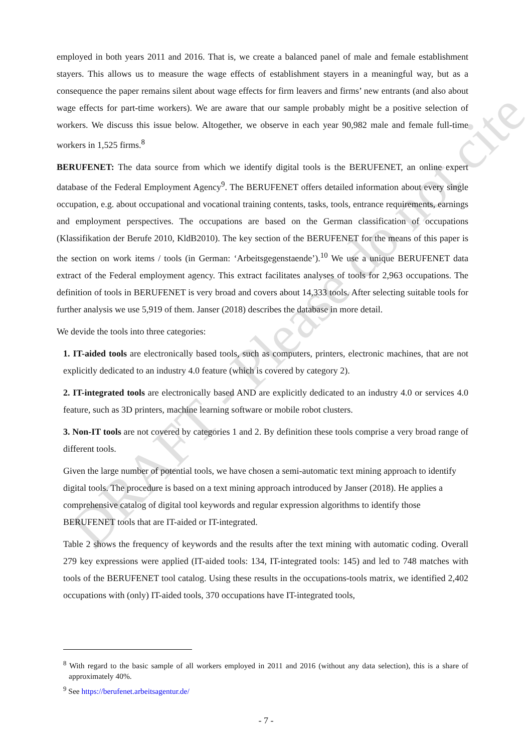DRAFT - Please do not cite
employed in both years 2011 and 2016. That is, we create a balanced panel of male and female establishment stayers. This allows us to measure the wage effects of establishment stayers in a meaningful way, but as a consequence the paper remains silent about wage effects for firm leavers and firms’ new entrants (and also about wage effects for part-time workers). We are aware that our sample probably might be a positive selection of workers. We discuss this issue below. Altogether, we observe in each year 90,982 male and female full-time workers in 1,525 firms.<sup>8</sup>
BERUFENET: The data source from which we identify digital tools is the BERUFENET, an online expert database of the Federal Employment Agency<sup>9</sup>. The BERUFENET offers detailed information about every single occupation, e.g. about occupational and vocational training contents, tasks, tools, entrance requirements, earnings and employment perspectives. The occupations are based on the German classification of occupations (Klassifikation der Berufe 2010, KldB2010). The key section of the BERUFENET for the means of this paper is the section on work items / tools (in German: ‘Arbeitsgegenstaende’).<sup>10</sup> We use a unique BERUFENET data extract of the Federal employment agency. This extract facilitates analyses of tools for 2,963 occupations. The definition of tools in BERUFENET is very broad and covers about 14,333 tools. After selecting suitable tools for further analysis we use 5,919 of them. Janser (2018) describes the database in more detail.
We devide the tools into three categories:
1. IT-aided tools are electronically based tools, such as computers, printers, electronic machines, that are not explicitly dedicated to an industry 4.0 feature (which is covered by category 2).
2. IT-integrated tools are electronically based AND are explicitly dedicated to an industry 4.0 or services 4.0 feature, such as 3D printers, machine learning software or mobile robot clusters.
3. Non-IT tools are not covered by categories 1 and 2. By definition these tools comprise a very broad range of different tools.
Given the large number of potential tools, we have chosen a semi-automatic text mining approach to identify digital tools. The procedure is based on a text mining approach introduced by Janser (2018). He applies a comprehensive catalog of digital tool keywords and regular expression algorithms to identify those BERUFENET tools that are IT-aided or IT-integrated.
Table 2 shows the frequency of keywords and the results after the text mining with automatic coding. Overall 279 key expressions were applied (IT-aided tools: 134, IT-integrated tools: 145) and led to 748 matches with tools of the BERUFENET tool catalog. Using these results in the occupations-tools matrix, we identified 2,402 occupations with (only) IT-aided tools, 370 occupations have IT-integrated tools,
<sup>8</sup> With regard to the basic sample of all workers employed in 2011 and 2016 (without any data selection), this is a share of approximately 40%.
<sup>9</sup> See https://berufenet.arbeitsagentur.de/
- 7 -